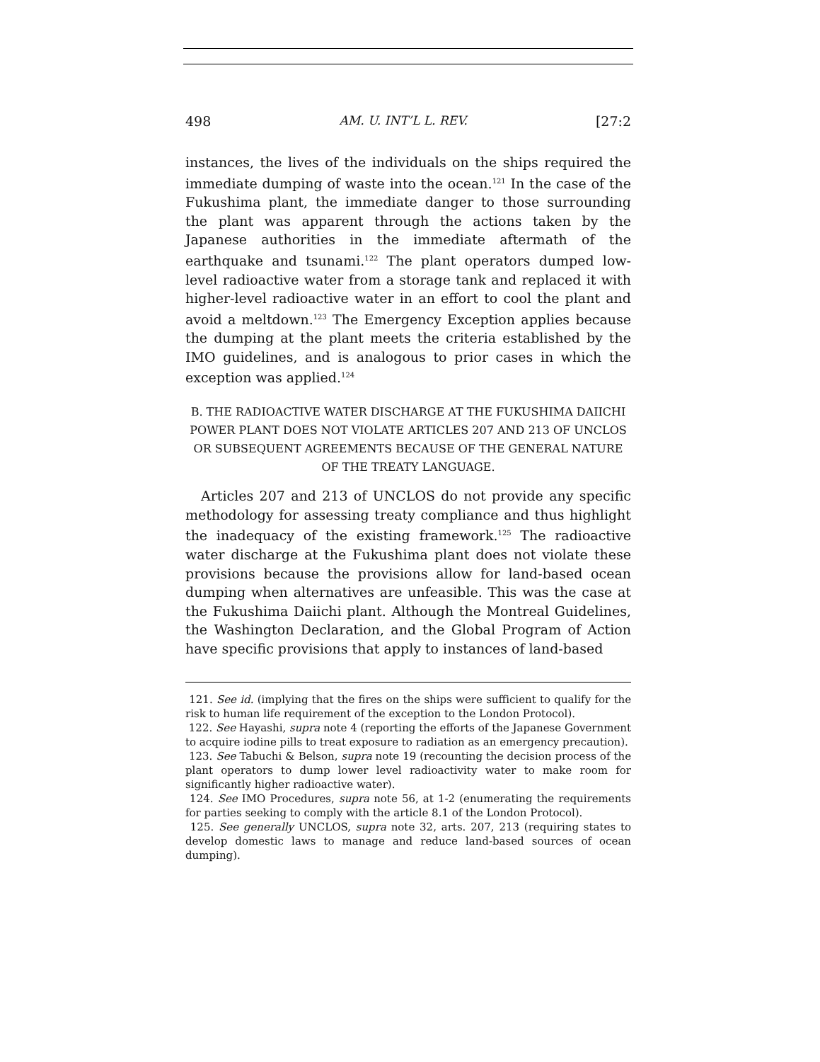498 AM. U. INT’L L. REV. [27:2
instances, the lives of the individuals on the ships required the immediate dumping of waste into the ocean.<sup>121</sup> In the case of the Fukushima plant, the immediate danger to those surrounding the plant was apparent through the actions taken by the Japanese authorities in the immediate aftermath of the earthquake and tsunami.<sup>122</sup> The plant operators dumped low-level radioactive water from a storage tank and replaced it with higher-level radioactive water in an effort to cool the plant and avoid a meltdown.<sup>123</sup> The Emergency Exception applies because the dumping at the plant meets the criteria established by the IMO guidelines, and is analogous to prior cases in which the exception was applied.<sup>124</sup>
B. THE RADIOACTIVE WATER DISCHARGE AT THE FUKUSHIMA DAIICHI POWER PLANT DOES NOT VIOLATE ARTICLES 207 AND 213 OF UNCLOS OR SUBSEQUENT AGREEMENTS BECAUSE OF THE GENERAL NATURE OF THE TREATY LANGUAGE.
Articles 207 and 213 of UNCLOS do not provide any specific methodology for assessing treaty compliance and thus highlight the inadequacy of the existing framework.<sup>125</sup> The radioactive water discharge at the Fukushima plant does not violate these provisions because the provisions allow for land-based ocean dumping when alternatives are unfeasible. This was the case at the Fukushima Daiichi plant. Although the Montreal Guidelines, the Washington Declaration, and the Global Program of Action have specific provisions that apply to instances of land-based
121. See id. (implying that the fires on the ships were sufficient to qualify for the risk to human life requirement of the exception to the London Protocol).
122. See Hayashi, supra note 4 (reporting the efforts of the Japanese Government to acquire iodine pills to treat exposure to radiation as an emergency precaution).
123. See Tabuchi & Belson, supra note 19 (recounting the decision process of the plant operators to dump lower level radioactivity water to make room for significantly higher radioactive water).
124. See IMO Procedures, supra note 56, at 1-2 (enumerating the requirements for parties seeking to comply with the article 8.1 of the London Protocol).
125. See generally UNCLOS, supra note 32, arts. 207, 213 (requiring states to develop domestic laws to manage and reduce land-based sources of ocean dumping).